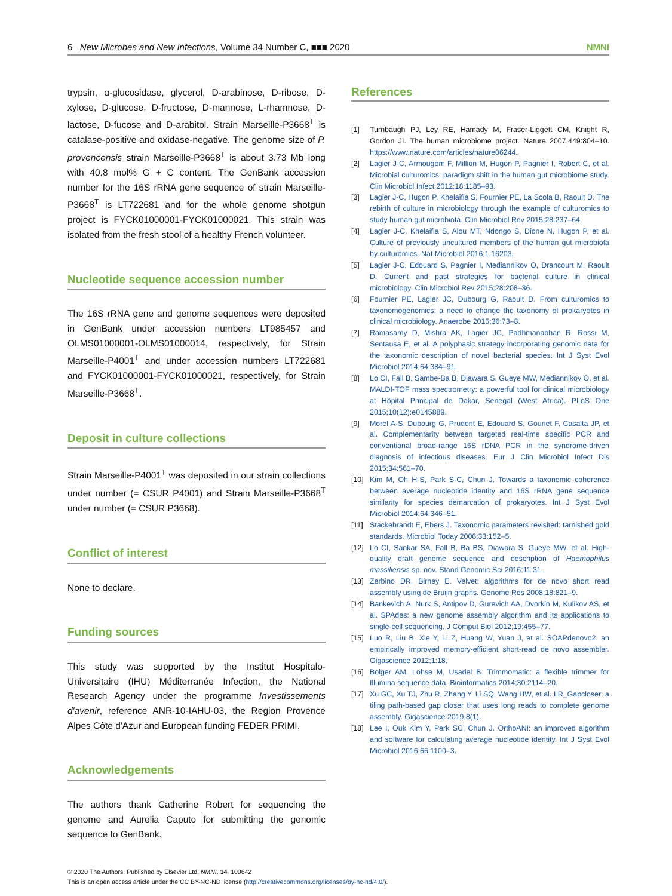6 New Microbes and New Infections, Volume 34 Number C, ■■■ 2020 NMNI
trypsin, α-glucosidase, glycerol, D-arabinose, D-ribose, D-xylose, D-glucose, D-fructose, D-mannose, L-rhamnose, D-lactose, D-fucose and D-arabitol. Strain Marseille-P3668<sup>T</sup> is catalase-positive and oxidase-negative. The genome size of P. provencensis strain Marseille-P3668<sup>T</sup> is about 3.73 Mb long with 40.8 mol% G + C content. The GenBank accession number for the 16S rRNA gene sequence of strain Marseille-P3668<sup>T</sup> is LT722681 and for the whole genome shotgun project is FYCK01000001-FYCK01000021. This strain was isolated from the fresh stool of a healthy French volunteer.
Nucleotide sequence accession number
The 16S rRNA gene and genome sequences were deposited in GenBank under accession numbers LT985457 and OLMS01000001-OLMS01000014, respectively, for Strain Marseille-P4001<sup>T</sup> and under accession numbers LT722681 and FYCK01000001-FYCK01000021, respectively, for Strain Marseille-P3668<sup>T</sup>.
Deposit in culture collections
Strain Marseille-P4001<sup>T</sup> was deposited in our strain collections under number (= CSUR P4001) and Strain Marseille-P3668<sup>T</sup> under number (= CSUR P3668).
Conflict of interest
None to declare.
Funding sources
This study was supported by the Institut Hospitalo-Universitaire (IHU) Méditerranée Infection, the National Research Agency under the programme Investissements d'avenir, reference ANR-10-IAHU-03, the Region Provence Alpes Côte d'Azur and European funding FEDER PRIMI.
Acknowledgements
The authors thank Catherine Robert for sequencing the genome and Aurelia Caputo for submitting the genomic sequence to GenBank.
References
[1] Turnbaugh PJ, Ley RE, Hamady M, Fraser-Liggett CM, Knight R, Gordon JI. The human microbiome project. Nature 2007;449:804–10. https://www.nature.com/articles/nature06244.
[2] Lagier J-C, Armougom F, Million M, Hugon P, Pagnier I, Robert C, et al. Microbial culturomics: paradigm shift in the human gut microbiome study. Clin Microbiol Infect 2012;18:1185–93.
[3] Lagier J-C, Hugon P, Khelaifia S, Fournier PE, La Scola B, Raoult D. The rebirth of culture in microbiology through the example of culturomics to study human gut microbiota. Clin Microbiol Rev 2015;28:237–64.
[4] Lagier J-C, Khelaifia S, Alou MT, Ndongo S, Dione N, Hugon P, et al. Culture of previously uncultured members of the human gut microbiota by culturomics. Nat Microbiol 2016;1:16203.
[5] Lagier J-C, Edouard S, Pagnier I, Mediannikov O, Drancourt M, Raoult D. Current and past strategies for bacterial culture in clinical microbiology. Clin Microbiol Rev 2015;28:208–36.
[6] Fournier PE, Lagier JC, Dubourg G, Raoult D. From culturomics to taxonomogenomics: a need to change the taxonomy of prokaryotes in clinical microbiology. Anaerobe 2015;36:73–8.
[7] Ramasamy D, Mishra AK, Lagier JC, Padhmanabhan R, Rossi M, Sentausa E, et al. A polyphasic strategy incorporating genomic data for the taxonomic description of novel bacterial species. Int J Syst Evol Microbiol 2014;64:384–91.
[8] Lo CI, Fall B, Sambe-Ba B, Diawara S, Gueye MW, Mediannikov O, et al. MALDI-TOF mass spectrometry: a powerful tool for clinical microbiology at Hôpital Principal de Dakar, Senegal (West Africa). PLoS One 2015;10(12):e0145889.
[9] Morel A-S, Dubourg G, Prudent E, Edouard S, Gouriet F, Casalta JP, et al. Complementarity between targeted real-time specific PCR and conventional broad-range 16S rDNA PCR in the syndrome-driven diagnosis of infectious diseases. Eur J Clin Microbiol Infect Dis 2015;34:561–70.
[10] Kim M, Oh H-S, Park S-C, Chun J. Towards a taxonomic coherence between average nucleotide identity and 16S rRNA gene sequence similarity for species demarcation of prokaryotes. Int J Syst Evol Microbiol 2014;64:346–51.
[11] Stackebrandt E, Ebers J. Taxonomic parameters revisited: tarnished gold standards. Microbiol Today 2006;33:152–5.
[12] Lo CI, Sankar SA, Fall B, Ba BS, Diawara S, Gueye MW, et al. High-quality draft genome sequence and description of Haemophilus massiliensis sp. nov. Stand Genomic Sci 2016;11:31.
[13] Zerbino DR, Birney E. Velvet: algorithms for de novo short read assembly using de Bruijn graphs. Genome Res 2008;18:821–9.
[14] Bankevich A, Nurk S, Antipov D, Gurevich AA, Dvorkin M, Kulikov AS, et al. SPAdes: a new genome assembly algorithm and its applications to single-cell sequencing. J Comput Biol 2012;19:455–77.
[15] Luo R, Liu B, Xie Y, Li Z, Huang W, Yuan J, et al. SOAPdenovo2: an empirically improved memory-efficient short-read de novo assembler. Gigascience 2012;1:18.
[16] Bolger AM, Lohse M, Usadel B. Trimmomatic: a flexible trimmer for Illumina sequence data. Bioinformatics 2014;30:2114–20.
[17] Xu GC, Xu TJ, Zhu R, Zhang Y, Li SQ, Wang HW, et al. LR_Gapcloser: a tiling path-based gap closer that uses long reads to complete genome assembly. Gigascience 2019;8(1).
[18] Lee I, Ouk Kim Y, Park SC, Chun J. OrthoANI: an improved algorithm and software for calculating average nucleotide identity. Int J Syst Evol Microbiol 2016;66:1100–3.
© 2020 The Authors. Published by Elsevier Ltd, NMNI, 34, 100642
This is an open access article under the CC BY-NC-ND license (http://creativecommons.org/licenses/by-nc-nd/4.0/).